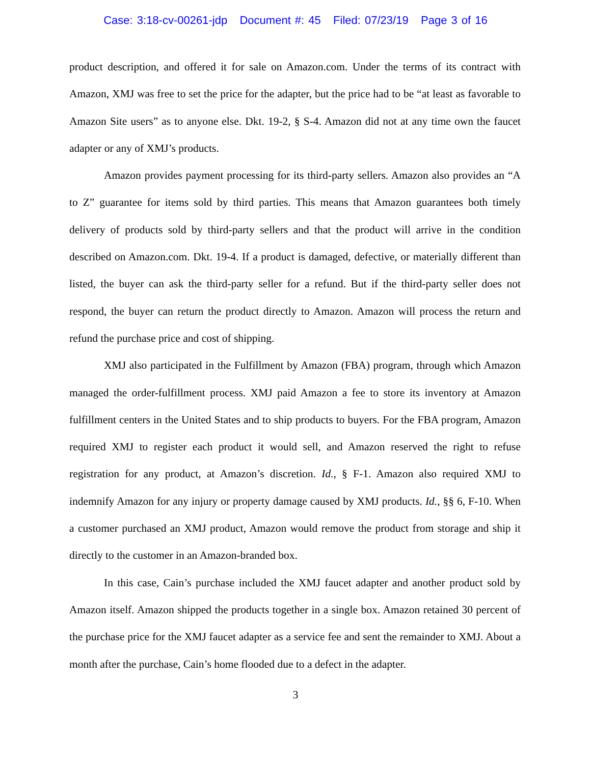Case: 3:18-cv-00261-jdp Document #: 45 Filed: 07/23/19 Page 3 of 16
product description, and offered it for sale on Amazon.com. Under the terms of its contract with Amazon, XMJ was free to set the price for the adapter, but the price had to be “at least as favorable to Amazon Site users” as to anyone else. Dkt. 19-2, § S-4. Amazon did not at any time own the faucet adapter or any of XMJ’s products.
Amazon provides payment processing for its third-party sellers. Amazon also provides an “A to Z” guarantee for items sold by third parties. This means that Amazon guarantees both timely delivery of products sold by third-party sellers and that the product will arrive in the condition described on Amazon.com. Dkt. 19-4. If a product is damaged, defective, or materially different than listed, the buyer can ask the third-party seller for a refund. But if the third-party seller does not respond, the buyer can return the product directly to Amazon. Amazon will process the return and refund the purchase price and cost of shipping.
XMJ also participated in the Fulfillment by Amazon (FBA) program, through which Amazon managed the order-fulfillment process. XMJ paid Amazon a fee to store its inventory at Amazon fulfillment centers in the United States and to ship products to buyers. For the FBA program, Amazon required XMJ to register each product it would sell, and Amazon reserved the right to refuse registration for any product, at Amazon’s discretion. Id., § F-1. Amazon also required XMJ to indemnify Amazon for any injury or property damage caused by XMJ products. Id., §§ 6, F-10. When a customer purchased an XMJ product, Amazon would remove the product from storage and ship it directly to the customer in an Amazon-branded box.
In this case, Cain’s purchase included the XMJ faucet adapter and another product sold by Amazon itself. Amazon shipped the products together in a single box. Amazon retained 30 percent of the purchase price for the XMJ faucet adapter as a service fee and sent the remainder to XMJ. About a month after the purchase, Cain’s home flooded due to a defect in the adapter.
3